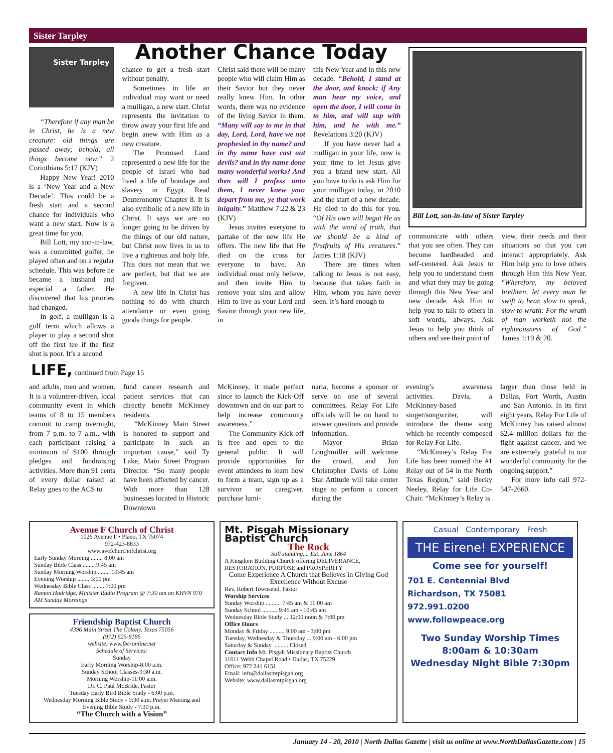Sister Tarpley
Sister Tarpley
“Therefore if any man be in Christ, he is a new creature: old things are passed away; behold, all things become new.” 2 Corinthians 5:17 (KJV)
Happy New Year! 2010 is a ‘New Year and a New Decade’. This could be a fresh start and a second chance for individuals who want a new start. Now is a great time for you.
Bill Lott, my son-in-law, was a committed golfer, he played often and on a regular schedule. This was before he became a husband and especial a father. He discovered that his priories had changed.
In golf, a mulligan is a golf term which allows a player to play a second shot off the first tee if the first shot is poor. It’s a second
Another Chance Today
chance to get a fresh start without penalty.
Sometimes in life an individual may want or need a mulligan, a new start. Christ represents the invitation to throw away your first life and begin anew with Him as a new creature.
The Promised Land represented a new life for the people of Israel who had lived a life of bondage and slavery in Egypt. Read Deuteronomy Chapter 8. It is also symbolic of a new life in Christ. It says we are no longer going to be driven by the things of our old nature, but Christ now lives in us to live a righteous and holy life. This does not mean that we are perfect, but that we are forgiven.
A new life in Christ has nothing to do with church attendance or even going goods things for people.
Christ said there will be many people who will claim Him as their Savior but they never really knew Him. In other words, there was no evidence of the living Savior in them. “Many will say to me in that day, Lord, Lord, have we not prophesied in thy name? and in thy name have cast out devils? and in thy name done many wonderful works? And then will I profess unto them, I never knew you: depart from me, ye that work iniquity.” Matthew 7:22 & 23 (KJV)
Jesus invites everyone to partake of the new life He offers. The new life that He died on the cross for everyone to have. An individual must only believe, and then invite Him to remove your sins and allow Him to live as your Lord and Savior through your new life, in
this New Year and in this new decade. “Behold, I stand at the door, and knock: if Any man hear my voice, and open the door, I will come in to him, and will sup with him, and he with me.” Revelations 3:20 (KJV)
If you have never had a mulligan in your life, now is your time to let Jesus give you a brand new start. All you have to do is ask Him for your mulligan today, in 2010 and the start of a new decade. He died to do this for you. “Of His own will begat He us with the word of truth, that we should be a kind of firstfruits of His creatures.” James 1:18 (KJV)
There are times when talking to Jesus is not easy, because that takes faith in Him, whom you have never seen. It’s hard enough to
Bill Lott, son-in-law of Sister Tarpley
communicate with others that you see often. They can become hardheaded and self-centered. Ask Jesus to help you to understand them and what they may be going through this New Year and new decade. Ask Him to help you to talk to others in soft words, always. Ask Jesus to help you think of others and see their point of
view, their needs and their situations so that you can interact appropriately. Ask Him help you to love others through Him this New Year. “Wherefore, my beloved brethren, let every man be swift to hear, slow to speak, slow to wrath: For the wrath of man worketh not the righteousness of God.” James 1:19 & 20.
LIFE, continued from Page 15
and adults, men and women. It is a volunteer-driven, local community event in which teams of 8 to 15 members commit to camp overnight, from 7 p.m. to 7 a.m., with each participant raising a minimum of $100 through pledges and fundraising activities. More than 91 cents of every dollar raised at Relay goes to the ACS to
fund cancer research and patient services that can directly benefit McKinney residents.
“McKinney Main Street is honored to support and participate in such an important cause,” said Ty Lake, Main Street Program Director. “So many people have been affected by cancer. With more than 128 businesses located in Historic Downtown
McKinney, it made perfect since to launch the Kick-Off downtown and do our part to help increase community awareness.”
The Community Kick-off is free and open to the general public. It will provide opportunities for event attendees to learn how to form a team, sign up as a survivor or caregiver, purchase lumi-
naria, become a sponsor or serve on one of several committees. Relay For Life officials will be on hand to answer questions and provide information.
Mayor Brian Loughmiller will welcome the crowd, and Jon Christopher Davis of Lone Star Attitude will take center stage to perform a concert during the
evening’s awareness activities. Davis, a McKinney-based singer/songwriter, will introduce the theme song which he recently composed for Relay For Life.
“McKinney’s Relay For Life has been named the #1 Relay out of 54 in the North Texas Region,” said Becky Neeley, Relay for Life Co-Chair. “McKinney’s Relay is
larger than those held in Dallas, Fort Worth, Austin and San Antonio. In its first eight years, Relay For Life of McKinney has raised almost $2.4 million dollars for the fight against cancer, and we are extremely grateful to our wonderful community for the ongoing support.”
For more info call 972-547-2660.
Avenue F Church of Christ
1026 Avenue F • Plano, TX 75074
972-423-8833
www.avefchurchofchrist.org
Early Sunday Morning ........ 8:00 am
Sunday Bible Class ........ 9:45 am
Sunday Morning Worship ........ 10:45 am
Evening Worship ........ 3:00 pm
Wednesday Bible Class ........ 7:00 pm
Ramon Hodridge, Minister Radio Program @ 7:30 am on KHVN 970 AM Sunday Mornings
Friendship Baptist Church
4396 Main Street The Colony, Texas 75056
(972) 625-8186
website: www.fbc-online.net
Schedule of Services:
Sunday
Early Morning Worship-8:00 a.m.
Sunday School Classes-9:30 a.m.
Morning Worship-11:00 a.m.
Dr. C. Paul McBride, Pastor
Tuesday Early Bird Bible Study - 6:00 p.m.
Wednesday Morning Bible Study - 9:30 a.m. Prayer Meeting and Evening Bible Study - 7:30 p.m.
“The Church with a Vision”
Mt. Pisgah Missionary Baptist Church
The Rock
Still standing.... Est. June 1864
A Kingdom Building Church offering DELIVERANCE, RESTORATION, PURPOSE and PROSPERITY
Come Experience A Church that Believes in Giving God Excellence Without Excuse
Rev. Robert Townsend, Pastor
Worship Services
Sunday Worship .......... 7:45 am & 11:00 am
Sunday School .......... 9:45 am - 10:45 am
Wednesday Bible Study ... 12:00 noon & 7:00 pm
Office Hours
Monday & Friday .......... 9:00 am - 3:00 pm
Tuesday, Wednesday & Thursday ... 9:00 am - 6:00 pm
Saturday & Sunday .......... Closed
Contact Info Mt. Pisgah Missionary Baptist Church
11611 Webb Chapel Road • Dallas, TX 75229
Office: 972 241 6151
Email: info@dallasmtpisgah.org
Website: www.dallasmtpisgah.org
Casual Contemporary Fresh
THE Eirene! EXPERIENCE
Come see for yourself!
701 E. Centennial Blvd
Richardson, TX 75081
972.991.0200
www.followpeace.org
Two Sunday Worship Times
8:00am & 10:30am
Wednesday Night Bible 7:30pm
January 14 - 20, 2010 | North Dallas Gazette | visit us online at www.NorthDallasGazette.com | 15